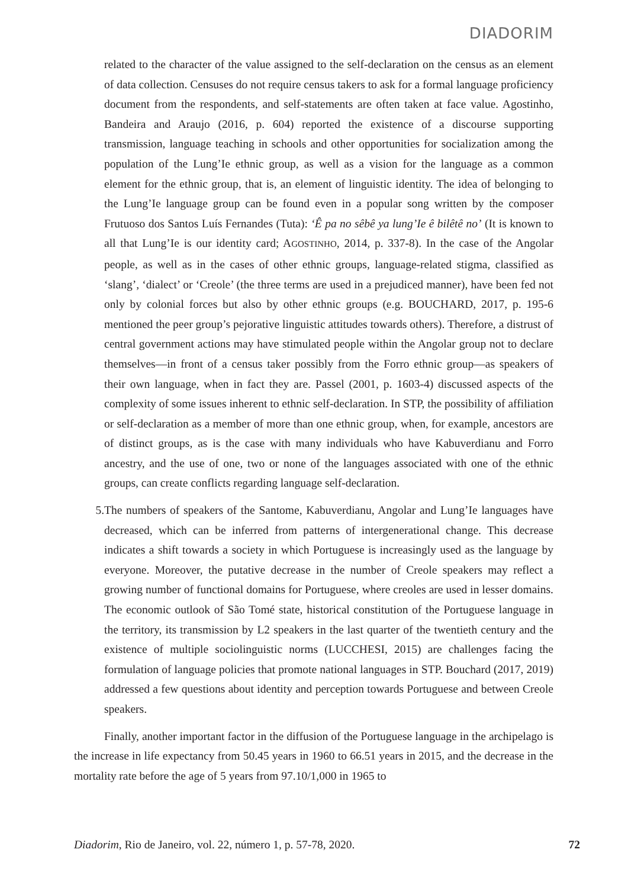DIADORIM
related to the character of the value assigned to the self-declaration on the census as an element of data collection. Censuses do not require census takers to ask for a formal language proficiency document from the respondents, and self-statements are often taken at face value. Agostinho, Bandeira and Araujo (2016, p. 604) reported the existence of a discourse supporting transmission, language teaching in schools and other opportunities for socialization among the population of the Lung’Ie ethnic group, as well as a vision for the language as a common element for the ethnic group, that is, an element of linguistic identity. The idea of belonging to the Lung’Ie language group can be found even in a popular song written by the composer Frutuoso dos Santos Luís Fernandes (Tuta): ‘Ê pa no sêbê ya lung’Ie ê bilêtê no’ (It is known to all that Lung’Ie is our identity card; AGOSTINHO, 2014, p. 337-8). In the case of the Angolar people, as well as in the cases of other ethnic groups, language-related stigma, classified as ‘slang’, ‘dialect’ or ‘Creole’ (the three terms are used in a prejudiced manner), have been fed not only by colonial forces but also by other ethnic groups (e.g. BOUCHARD, 2017, p. 195-6 mentioned the peer group’s pejorative linguistic attitudes towards others). Therefore, a distrust of central government actions may have stimulated people within the Angolar group not to declare themselves—in front of a census taker possibly from the Forro ethnic group—as speakers of their own language, when in fact they are. Passel (2001, p. 1603-4) discussed aspects of the complexity of some issues inherent to ethnic self-declaration. In STP, the possibility of affiliation or self-declaration as a member of more than one ethnic group, when, for example, ancestors are of distinct groups, as is the case with many individuals who have Kabuverdianu and Forro ancestry, and the use of one, two or none of the languages associated with one of the ethnic groups, can create conflicts regarding language self-declaration.
5. The numbers of speakers of the Santome, Kabuverdianu, Angolar and Lung’Ie languages have decreased, which can be inferred from patterns of intergenerational change. This decrease indicates a shift towards a society in which Portuguese is increasingly used as the language by everyone. Moreover, the putative decrease in the number of Creole speakers may reflect a growing number of functional domains for Portuguese, where creoles are used in lesser domains. The economic outlook of São Tomé state, historical constitution of the Portuguese language in the territory, its transmission by L2 speakers in the last quarter of the twentieth century and the existence of multiple sociolinguistic norms (LUCCHESI, 2015) are challenges facing the formulation of language policies that promote national languages in STP. Bouchard (2017, 2019) addressed a few questions about identity and perception towards Portuguese and between Creole speakers.
Finally, another important factor in the diffusion of the Portuguese language in the archipelago is the increase in life expectancy from 50.45 years in 1960 to 66.51 years in 2015, and the decrease in the mortality rate before the age of 5 years from 97.10/1,000 in 1965 to
Diadorim, Rio de Janeiro, vol. 22, número 1, p. 57-78, 2020. 72